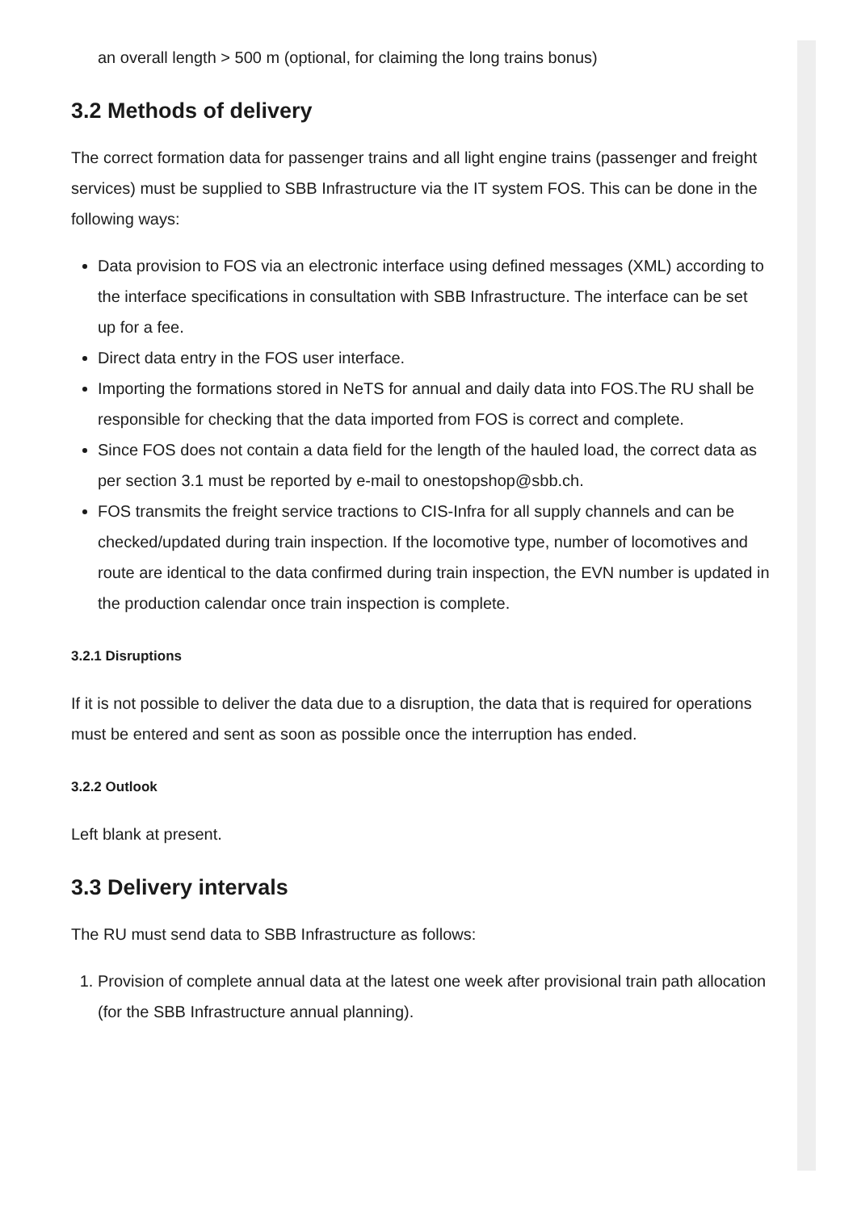an overall length > 500 m (optional, for claiming the long trains bonus)
3.2 Methods of delivery
The correct formation data for passenger trains and all light engine trains (passenger and freight services) must be supplied to SBB Infrastructure via the IT system FOS. This can be done in the following ways:
Data provision to FOS via an electronic interface using defined messages (XML) according to the interface specifications in consultation with SBB Infrastructure. The interface can be set up for a fee.
Direct data entry in the FOS user interface.
Importing the formations stored in NeTS for annual and daily data into FOS.The RU shall be responsible for checking that the data imported from FOS is correct and complete.
Since FOS does not contain a data field for the length of the hauled load, the correct data as per section 3.1 must be reported by e-mail to onestopshop@sbb.ch.
FOS transmits the freight service tractions to CIS-Infra for all supply channels and can be checked/updated during train inspection. If the locomotive type, number of locomotives and route are identical to the data confirmed during train inspection, the EVN number is updated in the production calendar once train inspection is complete.
3.2.1 Disruptions
If it is not possible to deliver the data due to a disruption, the data that is required for operations must be entered and sent as soon as possible once the interruption has ended.
3.2.2 Outlook
Left blank at present.
3.3 Delivery intervals
The RU must send data to SBB Infrastructure as follows:
1. Provision of complete annual data at the latest one week after provisional train path allocation (for the SBB Infrastructure annual planning).